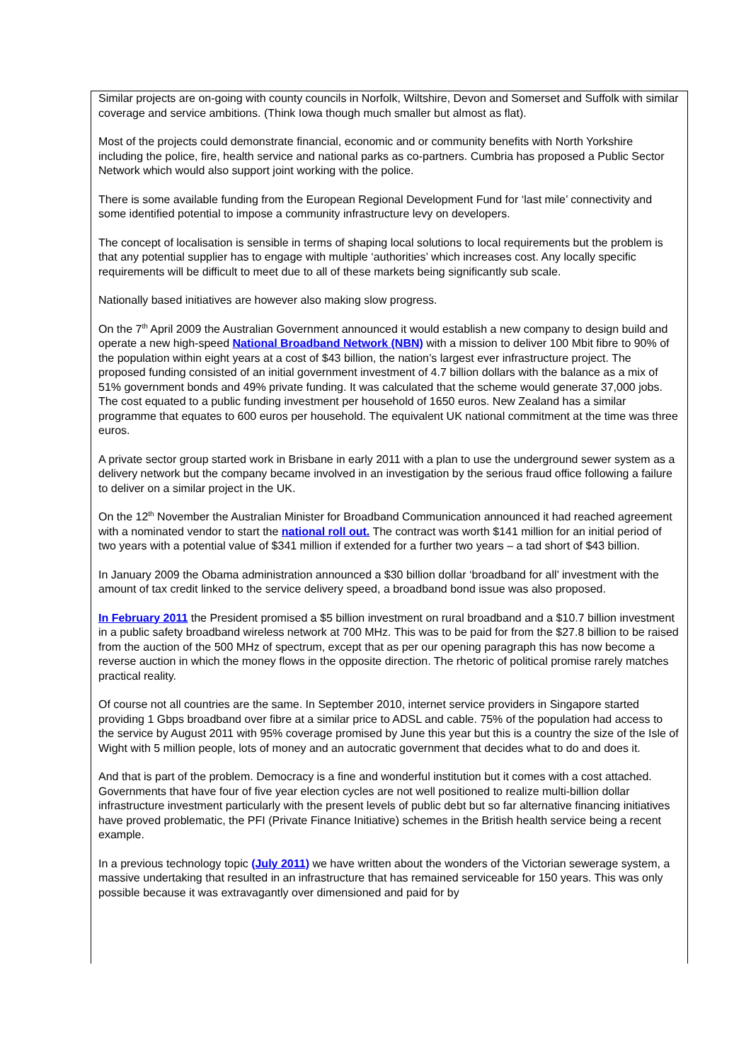Similar projects are on-going with county councils in Norfolk, Wiltshire, Devon and Somerset and Suffolk with similar coverage and service ambitions. (Think Iowa though much smaller but almost as flat).
Most of the projects could demonstrate financial, economic and or community benefits with North Yorkshire including the police, fire, health service and national parks as co-partners. Cumbria has proposed a Public Sector Network which would also support joint working with the police.
There is some available funding from the European Regional Development Fund for ‘last mile’ connectivity and some identified potential to impose a community infrastructure levy on developers.
The concept of localisation is sensible in terms of shaping local solutions to local requirements but the problem is that any potential supplier has to engage with multiple ‘authorities’ which increases cost. Any locally specific requirements will be difficult to meet due to all of these markets being significantly sub scale.
Nationally based initiatives are however also making slow progress.
On the 7<sup>th</sup> April 2009 the Australian Government announced it would establish a new company to design build and operate a new high-speed National Broadband Network (NBN) with a mission to deliver 100 Mbit fibre to 90% of the population within eight years at a cost of $43 billion, the nation’s largest ever infrastructure project. The proposed funding consisted of an initial government investment of 4.7 billion dollars with the balance as a mix of 51% government bonds and 49% private funding. It was calculated that the scheme would generate 37,000 jobs. The cost equated to a public funding investment per household of 1650 euros. New Zealand has a similar programme that equates to 600 euros per household. The equivalent UK national commitment at the time was three euros.
A private sector group started work in Brisbane in early 2011 with a plan to use the underground sewer system as a delivery network but the company became involved in an investigation by the serious fraud office following a failure to deliver on a similar project in the UK.
On the 12<sup>th</sup> November the Australian Minister for Broadband Communication announced it had reached agreement with a nominated vendor to start the national roll out. The contract was worth $141 million for an initial period of two years with a potential value of $341 million if extended for a further two years – a tad short of $43 billion.
In January 2009 the Obama administration announced a $30 billion dollar ‘broadband for all’ investment with the amount of tax credit linked to the service delivery speed, a broadband bond issue was also proposed.
In February 2011 the President promised a $5 billion investment on rural broadband and a $10.7 billion investment in a public safety broadband wireless network at 700 MHz. This was to be paid for from the $27.8 billion to be raised from the auction of the 500 MHz of spectrum, except that as per our opening paragraph this has now become a reverse auction in which the money flows in the opposite direction. The rhetoric of political promise rarely matches practical reality.
Of course not all countries are the same. In September 2010, internet service providers in Singapore started providing 1 Gbps broadband over fibre at a similar price to ADSL and cable. 75% of the population had access to the service by August 2011 with 95% coverage promised by June this year but this is a country the size of the Isle of Wight with 5 million people, lots of money and an autocratic government that decides what to do and does it.
And that is part of the problem. Democracy is a fine and wonderful institution but it comes with a cost attached. Governments that have four of five year election cycles are not well positioned to realize multi-billion dollar infrastructure investment particularly with the present levels of public debt but so far alternative financing initiatives have proved problematic, the PFI (Private Finance Initiative) schemes in the British health service being a recent example.
In a previous technology topic (July 2011) we have written about the wonders of the Victorian sewerage system, a massive undertaking that resulted in an infrastructure that has remained serviceable for 150 years. This was only possible because it was extravagantly over dimensioned and paid for by